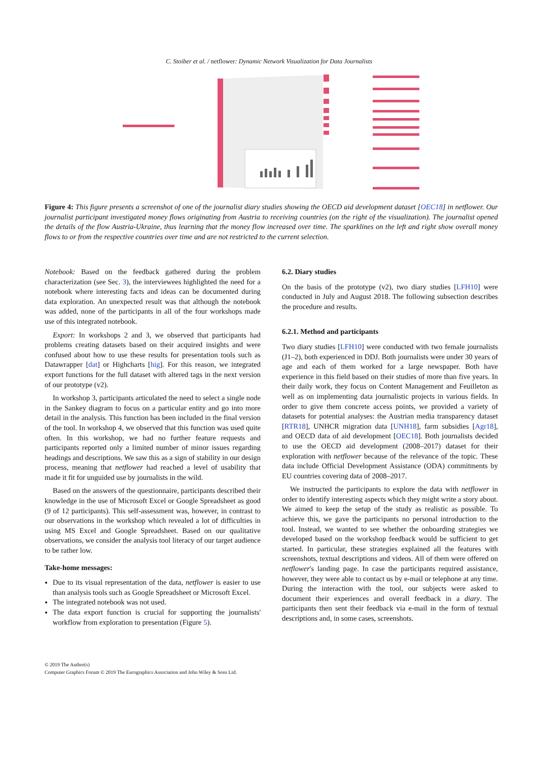C. Stoiber et al. / netflower: Dynamic Network Visualization for Data Journalists
Figure 4: This figure presents a screenshot of one of the journalist diary studies showing the OECD aid development dataset [OEC18] in netflower. Our journalist participant investigated money flows originating from Austria to receiving countries (on the right of the visualization). The journalist opened the details of the flow Austria-Ukraine, thus learning that the money flow increased over time. The sparklines on the left and right show overall money flows to or from the respective countries over time and are not restricted to the current selection.
Notebook: Based on the feedback gathered during the problem characterization (see Sec. 3), the interviewees highlighted the need for a notebook where interesting facts and ideas can be documented during data exploration. An unexpected result was that although the notebook was added, none of the participants in all of the four workshops made use of this integrated notebook.
Export: In workshops 2 and 3, we observed that participants had problems creating datasets based on their acquired insights and were confused about how to use these results for presentation tools such as Datawrapper [dat] or Highcharts [hig]. For this reason, we integrated export functions for the full dataset with altered tags in the next version of our prototype (v2).
In workshop 3, participants articulated the need to select a single node in the Sankey diagram to focus on a particular entity and go into more detail in the analysis. This function has been included in the final version of the tool. In workshop 4, we observed that this function was used quite often. In this workshop, we had no further feature requests and participants reported only a limited number of minor issues regarding headings and descriptions. We saw this as a sign of stability in our design process, meaning that netflower had reached a level of usability that made it fit for unguided use by journalists in the wild.
Based on the answers of the questionnaire, participants described their knowledge in the use of Microsoft Excel or Google Spreadsheet as good (9 of 12 participants). This self-assessment was, however, in contrast to our observations in the workshop which revealed a lot of difficulties in using MS Excel and Google Spreadsheet. Based on our qualitative observations, we consider the analysis tool literacy of our target audience to be rather low.
Take-home messages:
Due to its visual representation of the data, netflower is easier to use than analysis tools such as Google Spreadsheet or Microsoft Excel.
The integrated notebook was not used.
The data export function is crucial for supporting the journalists' workflow from exploration to presentation (Figure 5).
6.2. Diary studies
On the basis of the prototype (v2), two diary studies [LFH10] were conducted in July and August 2018. The following subsection describes the procedure and results.
6.2.1. Method and participants
Two diary studies [LFH10] were conducted with two female journalists (J1–2), both experienced in DDJ. Both journalists were under 30 years of age and each of them worked for a large newspaper. Both have experience in this field based on their studies of more than five years. In their daily work, they focus on Content Management and Feuilleton as well as on implementing data journalistic projects in various fields. In order to give them concrete access points, we provided a variety of datasets for potential analyses: the Austrian media transparency dataset [RTR18], UNHCR migration data [UNH18], farm subsidies [Agr18], and OECD data of aid development [OEC18]. Both journalists decided to use the OECD aid development (2008–2017) dataset for their exploration with netflower because of the relevance of the topic. These data include Official Development Assistance (ODA) commitments by EU countries covering data of 2008–2017.
We instructed the participants to explore the data with netflower in order to identify interesting aspects which they might write a story about. We aimed to keep the setup of the study as realistic as possible. To achieve this, we gave the participants no personal introduction to the tool. Instead, we wanted to see whether the onboarding strategies we developed based on the workshop feedback would be sufficient to get started. In particular, these strategies explained all the features with screenshots, textual descriptions and videos. All of them were offered on netflower's landing page. In case the participants required assistance, however, they were able to contact us by e-mail or telephone at any time. During the interaction with the tool, our subjects were asked to document their experiences and overall feedback in a diary. The participants then sent their feedback via e-mail in the form of textual descriptions and, in some cases, screenshots.
© 2019 The Author(s)
Computer Graphics Forum © 2019 The Eurographics Association and John Wiley & Sons Ltd.